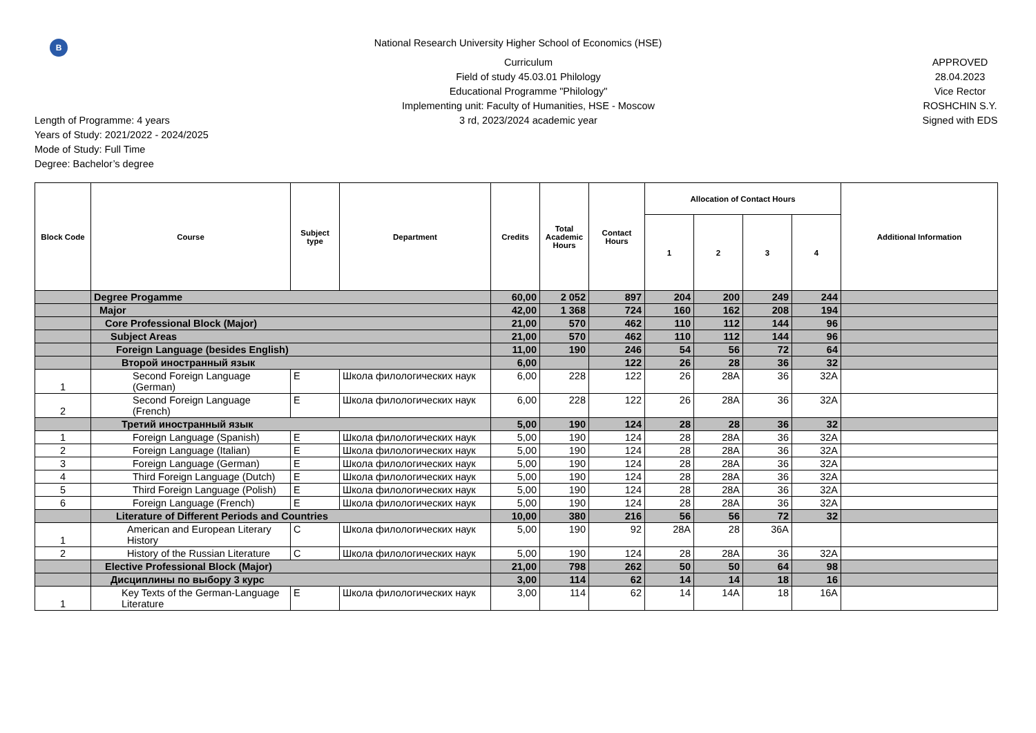В
National Research University Higher School of Economics (HSE)
Length of Programme: 4 years
Years of Study: 2021/2022 - 2024/2025
Mode of Study: Full Time
Degree: Bachelor’s degree
Curriculum
Field of study 45.03.01 Philology
Educational Programme "Philology"
Implementing unit: Faculty of Humanities, HSE - Moscow
3 rd, 2023/2024 academic year
APPROVED
28.04.2023
Vice Rector
ROSHCHIN S.Y.
Signed with EDS
| Block Code | Course | Subject type | Department | Credits | Total Academic Hours | Contact Hours | Allocation of Contact Hours | | | | Additional Information |
| --- | --- | --- | --- | --- | --- | --- | --- | --- | --- | --- | --- |
| | | | | | | | 1 | 2 | 3 | 4 | |
| | Degree Progamme | | | 60,00 | 2 052 | 897 | 204 | 200 | 249 | 244 | |
| | Major | | | 42,00 | 1 368 | 724 | 160 | 162 | 208 | 194 | |
| | Core Professional Block (Major) | | | 21,00 | 570 | 462 | 110 | 112 | 144 | 96 | |
| | Subject Areas | | | 21,00 | 570 | 462 | 110 | 112 | 144 | 96 | |
| | Foreign Language (besides English) | | | 11,00 | 190 | 246 | 54 | 56 | 72 | 64 | |
| | Второй иностранный язык | | | 6,00 | | 122 | 26 | 28 | 36 | 32 | |
| 1 | Second Foreign Language (German) | E | Школа филологических наук | 6,00 | 228 | 122 | 26 | 28A | 36 | 32A | |
| 2 | Second Foreign Language (French) | E | Школа филологических наук | 6,00 | 228 | 122 | 26 | 28A | 36 | 32A | |
| | Третий иностранный язык | | | 5,00 | 190 | 124 | 28 | 28 | 36 | 32 | |
| 1 | Foreign Language (Spanish) | E | Школа филологических наук | 5,00 | 190 | 124 | 28 | 28A | 36 | 32A | |
| 2 | Foreign Language (Italian) | E | Школа филологических наук | 5,00 | 190 | 124 | 28 | 28A | 36 | 32A | |
| 3 | Foreign Language (German) | E | Школа филологических наук | 5,00 | 190 | 124 | 28 | 28A | 36 | 32A | |
| 4 | Third Foreign Language (Dutch) | E | Школа филологических наук | 5,00 | 190 | 124 | 28 | 28A | 36 | 32A | |
| 5 | Third Foreign Language (Polish) | E | Школа филологических наук | 5,00 | 190 | 124 | 28 | 28A | 36 | 32A | |
| 6 | Foreign Language (French) | E | Школа филологических наук | 5,00 | 190 | 124 | 28 | 28A | 36 | 32A | |
| | Literature of Different Periods and Countries | | | 10,00 | 380 | 216 | 56 | 56 | 72 | 32 | |
| 1 | American and European Literary History | C | Школа филологических наук | 5,00 | 190 | 92 | 28A | 28 | 36A | | |
| 2 | History of the Russian Literature | C | Школа филологических наук | 5,00 | 190 | 124 | 28 | 28A | 36 | 32A | |
| | Elective Professional Block (Major) | | | 21,00 | 798 | 262 | 50 | 50 | 64 | 98 | |
| | Дисциплины по выбору 3 курс | | | 3,00 | 114 | 62 | 14 | 14 | 18 | 16 | |
| 1 | Key Texts of the German-Language Literature | E | Школа филологических наук | 3,00 | 114 | 62 | 14 | 14A | 18 | 16A | |